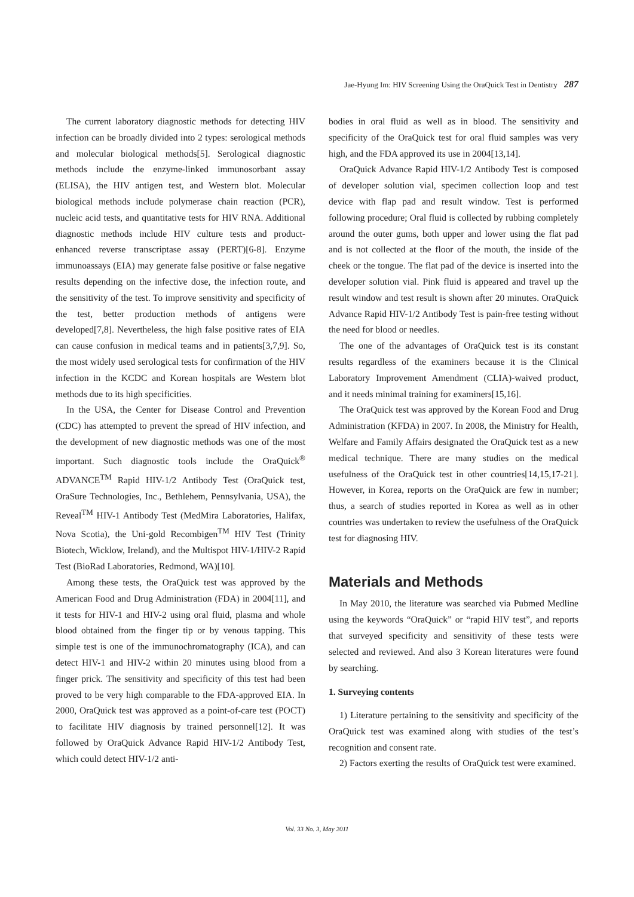Jae-Hyung Im: HIV Screening Using the OraQuick Test in Dentistry 287
The current laboratory diagnostic methods for detecting HIV infection can be broadly divided into 2 types: serological methods and molecular biological methods[5]. Serological diagnostic methods include the enzyme-linked immunosorbant assay (ELISA), the HIV antigen test, and Western blot. Molecular biological methods include polymerase chain reaction (PCR), nucleic acid tests, and quantitative tests for HIV RNA. Additional diagnostic methods include HIV culture tests and product-enhanced reverse transcriptase assay (PERT)[6-8]. Enzyme immunoassays (EIA) may generate false positive or false negative results depending on the infective dose, the infection route, and the sensitivity of the test. To improve sensitivity and specificity of the test, better production methods of antigens were developed[7,8]. Nevertheless, the high false positive rates of EIA can cause confusion in medical teams and in patients[3,7,9]. So, the most widely used serological tests for confirmation of the HIV infection in the KCDC and Korean hospitals are Western blot methods due to its high specificities.
In the USA, the Center for Disease Control and Prevention (CDC) has attempted to prevent the spread of HIV infection, and the development of new diagnostic methods was one of the most important. Such diagnostic tools include the OraQuick<sup>®</sup> ADVANCE<sup>TM</sup> Rapid HIV-1/2 Antibody Test (OraQuick test, OraSure Technologies, Inc., Bethlehem, Pennsylvania, USA), the Reveal<sup>TM</sup> HIV-1 Antibody Test (MedMira Laboratories, Halifax, Nova Scotia), the Uni-gold Recombigen<sup>TM</sup> HIV Test (Trinity Biotech, Wicklow, Ireland), and the Multispot HIV-1/HIV-2 Rapid Test (BioRad Laboratories, Redmond, WA)[10].
Among these tests, the OraQuick test was approved by the American Food and Drug Administration (FDA) in 2004[11], and it tests for HIV-1 and HIV-2 using oral fluid, plasma and whole blood obtained from the finger tip or by venous tapping. This simple test is one of the immunochromatography (ICA), and can detect HIV-1 and HIV-2 within 20 minutes using blood from a finger prick. The sensitivity and specificity of this test had been proved to be very high comparable to the FDA-approved EIA. In 2000, OraQuick test was approved as a point-of-care test (POCT) to facilitate HIV diagnosis by trained personnel[12]. It was followed by OraQuick Advance Rapid HIV-1/2 Antibody Test, which could detect HIV-1/2 anti-
bodies in oral fluid as well as in blood. The sensitivity and specificity of the OraQuick test for oral fluid samples was very high, and the FDA approved its use in 2004[13,14].
OraQuick Advance Rapid HIV-1/2 Antibody Test is composed of developer solution vial, specimen collection loop and test device with flap pad and result window. Test is performed following procedure; Oral fluid is collected by rubbing completely around the outer gums, both upper and lower using the flat pad and is not collected at the floor of the mouth, the inside of the cheek or the tongue. The flat pad of the device is inserted into the developer solution vial. Pink fluid is appeared and travel up the result window and test result is shown after 20 minutes. OraQuick Advance Rapid HIV-1/2 Antibody Test is pain-free testing without the need for blood or needles.
The one of the advantages of OraQuick test is its constant results regardless of the examiners because it is the Clinical Laboratory Improvement Amendment (CLIA)-waived product, and it needs minimal training for examiners[15,16].
The OraQuick test was approved by the Korean Food and Drug Administration (KFDA) in 2007. In 2008, the Ministry for Health, Welfare and Family Affairs designated the OraQuick test as a new medical technique. There are many studies on the medical usefulness of the OraQuick test in other countries[14,15,17-21]. However, in Korea, reports on the OraQuick are few in number; thus, a search of studies reported in Korea as well as in other countries was undertaken to review the usefulness of the OraQuick test for diagnosing HIV.
Materials and Methods
In May 2010, the literature was searched via Pubmed Medline using the keywords “OraQuick” or “rapid HIV test”, and reports that surveyed specificity and sensitivity of these tests were selected and reviewed. And also 3 Korean literatures were found by searching.
1. Surveying contents
1) Literature pertaining to the sensitivity and specificity of the OraQuick test was examined along with studies of the test’s recognition and consent rate.
2) Factors exerting the results of OraQuick test were examined.
Vol. 33 No. 3, May 2011